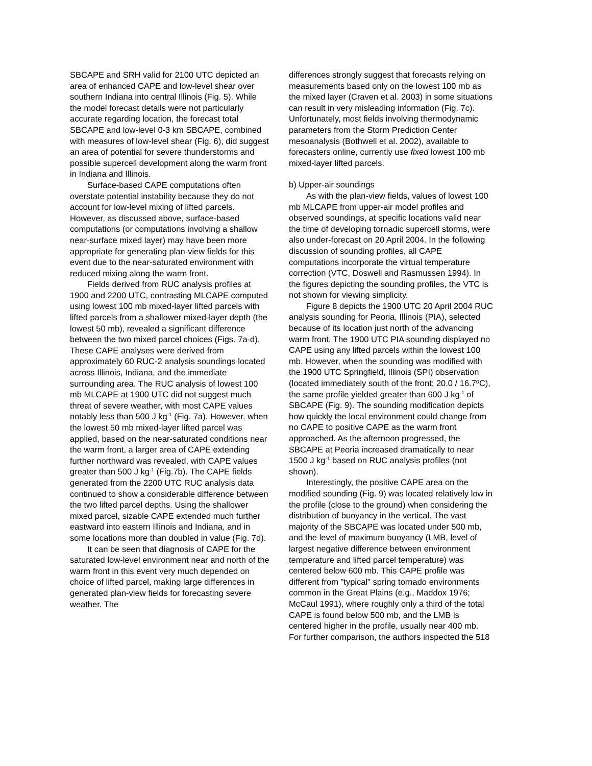SBCAPE and SRH valid for 2100 UTC depicted an area of enhanced CAPE and low-level shear over southern Indiana into central Illinois (Fig. 5). While the model forecast details were not particularly accurate regarding location, the forecast total SBCAPE and low-level 0-3 km SBCAPE, combined with measures of low-level shear (Fig. 6), did suggest an area of potential for severe thunderstorms and possible supercell development along the warm front in Indiana and Illinois.
Surface-based CAPE computations often overstate potential instability because they do not account for low-level mixing of lifted parcels. However, as discussed above, surface-based computations (or computations involving a shallow near-surface mixed layer) may have been more appropriate for generating plan-view fields for this event due to the near-saturated environment with reduced mixing along the warm front.
Fields derived from RUC analysis profiles at 1900 and 2200 UTC, contrasting MLCAPE computed using lowest 100 mb mixed-layer lifted parcels with lifted parcels from a shallower mixed-layer depth (the lowest 50 mb), revealed a significant difference between the two mixed parcel choices (Figs. 7a-d). These CAPE analyses were derived from approximately 60 RUC-2 analysis soundings located across Illinois, Indiana, and the immediate surrounding area. The RUC analysis of lowest 100 mb MLCAPE at 1900 UTC did not suggest much threat of severe weather, with most CAPE values notably less than 500 J kg<sup>-1</sup> (Fig. 7a). However, when the lowest 50 mb mixed-layer lifted parcel was applied, based on the near-saturated conditions near the warm front, a larger area of CAPE extending further northward was revealed, with CAPE values greater than 500 J kg<sup>-1</sup> (Fig.7b). The CAPE fields generated from the 2200 UTC RUC analysis data continued to show a considerable difference between the two lifted parcel depths. Using the shallower mixed parcel, sizable CAPE extended much further eastward into eastern Illinois and Indiana, and in some locations more than doubled in value (Fig. 7d).
It can be seen that diagnosis of CAPE for the saturated low-level environment near and north of the warm front in this event very much depended on choice of lifted parcel, making large differences in generated plan-view fields for forecasting severe weather. The
differences strongly suggest that forecasts relying on measurements based only on the lowest 100 mb as the mixed layer (Craven et al. 2003) in some situations can result in very misleading information (Fig. 7c). Unfortunately, most fields involving thermodynamic parameters from the Storm Prediction Center mesoanalysis (Bothwell et al. 2002), available to forecasters online, currently use fixed lowest 100 mb mixed-layer lifted parcels.
b) Upper-air soundings
As with the plan-view fields, values of lowest 100 mb MLCAPE from upper-air model profiles and observed soundings, at specific locations valid near the time of developing tornadic supercell storms, were also under-forecast on 20 April 2004. In the following discussion of sounding profiles, all CAPE computations incorporate the virtual temperature correction (VTC, Doswell and Rasmussen 1994). In the figures depicting the sounding profiles, the VTC is not shown for viewing simplicity.
Figure 8 depicts the 1900 UTC 20 April 2004 RUC analysis sounding for Peoria, Illinois (PIA), selected because of its location just north of the advancing warm front. The 1900 UTC PIA sounding displayed no CAPE using any lifted parcels within the lowest 100 mb. However, when the sounding was modified with the 1900 UTC Springfield, Illinois (SPI) observation (located immediately south of the front; 20.0 / 16.7ºC), the same profile yielded greater than 600 J kg<sup>-1</sup> of SBCAPE (Fig. 9). The sounding modification depicts how quickly the local environment could change from no CAPE to positive CAPE as the warm front approached. As the afternoon progressed, the SBCAPE at Peoria increased dramatically to near 1500 J kg<sup>-1</sup> based on RUC analysis profiles (not shown).
Interestingly, the positive CAPE area on the modified sounding (Fig. 9) was located relatively low in the profile (close to the ground) when considering the distribution of buoyancy in the vertical. The vast majority of the SBCAPE was located under 500 mb, and the level of maximum buoyancy (LMB, level of largest negative difference between environment temperature and lifted parcel temperature) was centered below 600 mb. This CAPE profile was different from "typical" spring tornado environments common in the Great Plains (e.g., Maddox 1976; McCaul 1991), where roughly only a third of the total CAPE is found below 500 mb, and the LMB is centered higher in the profile, usually near 400 mb. For further comparison, the authors inspected the 518